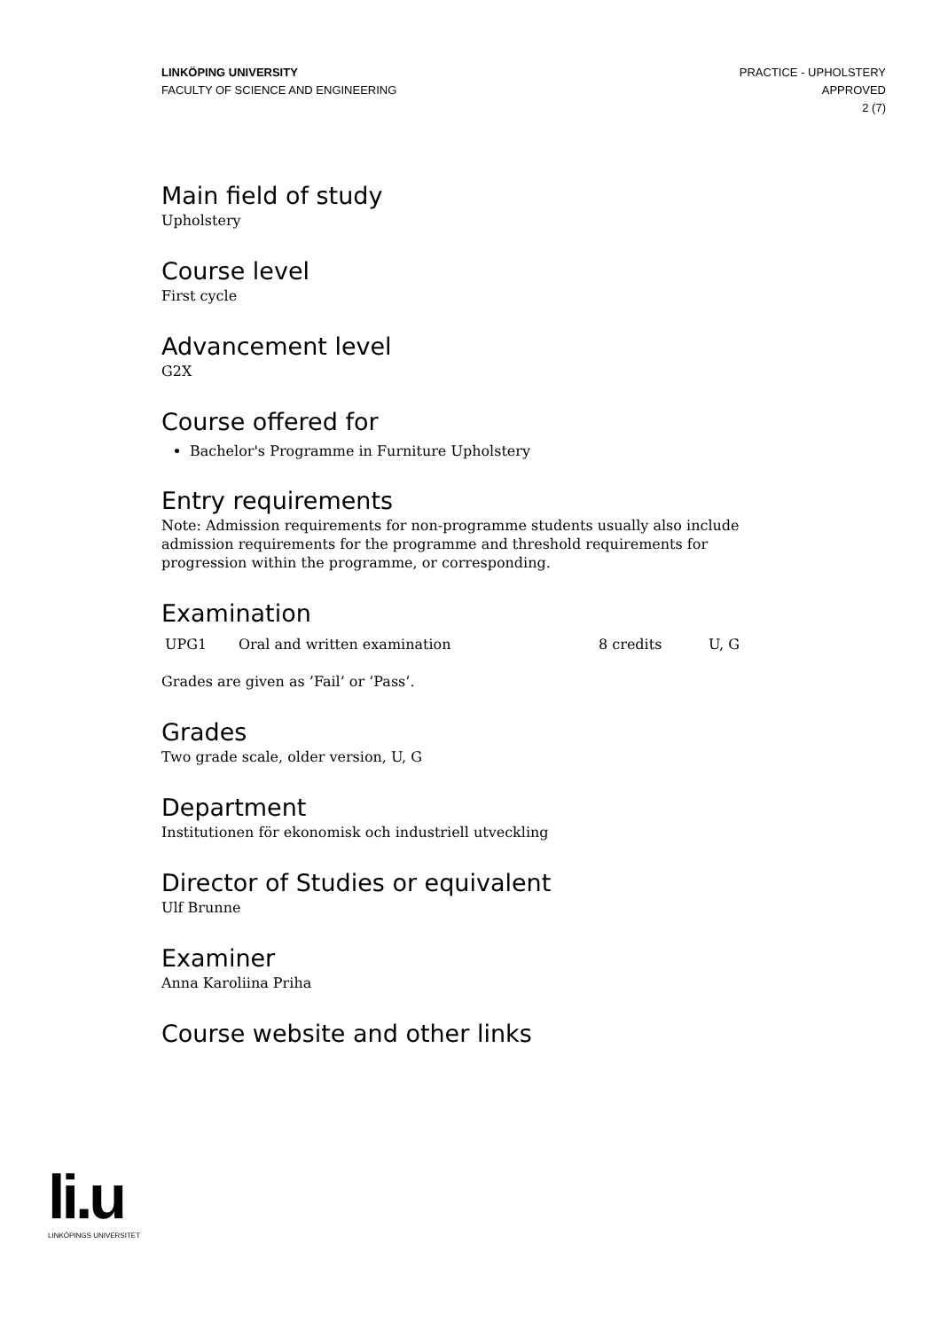LINKÖPING UNIVERSITY
FACULTY OF SCIENCE AND ENGINEERING
PRACTICE - UPHOLSTERY
APPROVED
2 (7)
Main field of study
Upholstery
Course level
First cycle
Advancement level
G2X
Course offered for
Bachelor's Programme in Furniture Upholstery
Entry requirements
Note: Admission requirements for non-programme students usually also include admission requirements for the programme and threshold requirements for progression within the programme, or corresponding.
Examination
| UPG1 | Oral and written examination | 8 credits | U, G |
Grades are given as ’Fail’ or ’Pass’.
Grades
Two grade scale, older version, U, G
Department
Institutionen för ekonomisk och industriell utveckling
Director of Studies or equivalent
Ulf Brunne
Examiner
Anna Karoliina Priha
Course website and other links
li.u
LINKÖPINGS UNIVERSITET